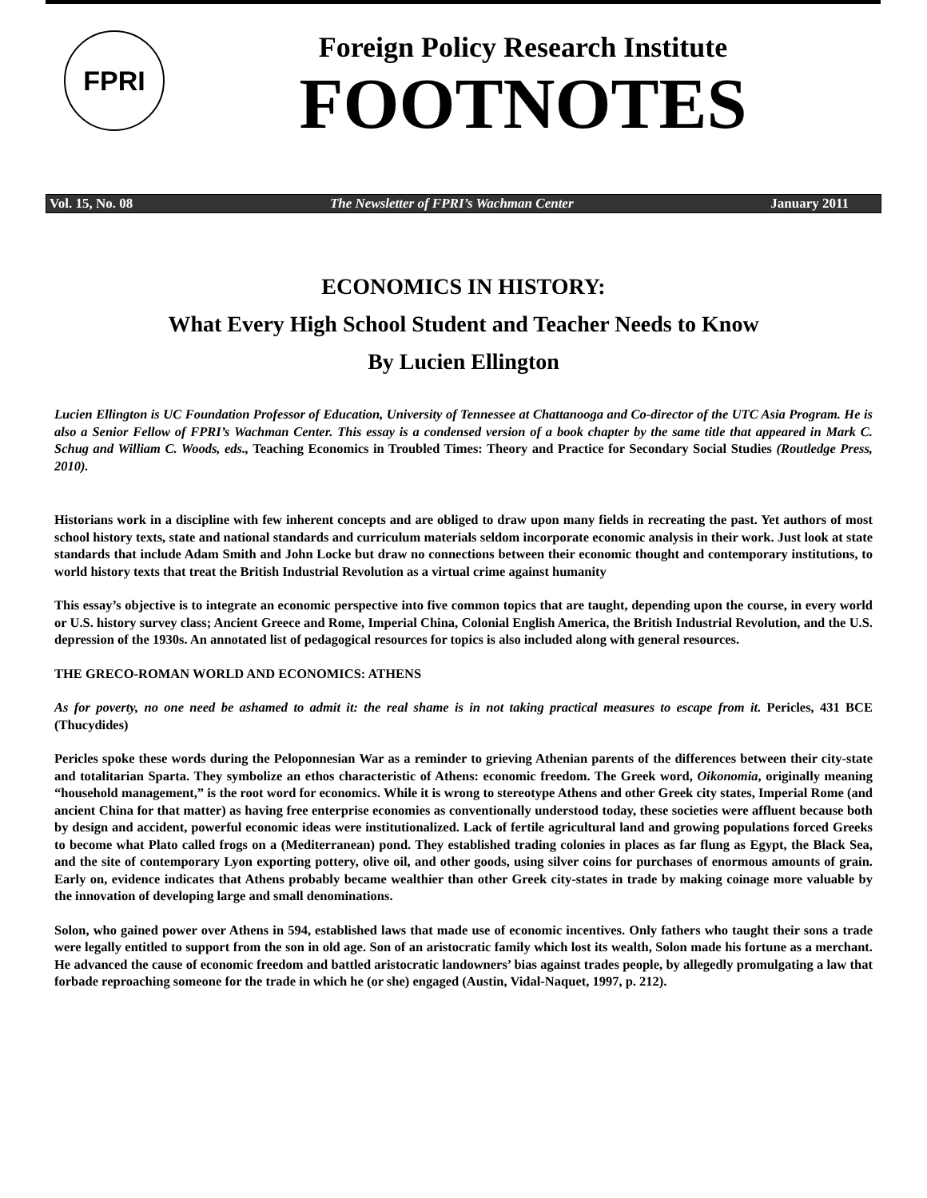FPRI
Foreign Policy Research Institute
FOOTNOTES
Vol. 15, No. 08 The Newsletter of FPRI’s Wachman Center January 2011
ECONOMICS IN HISTORY:
What Every High School Student and Teacher Needs to Know
By Lucien Ellington
Lucien Ellington is UC Foundation Professor of Education, University of Tennessee at Chattanooga and Co-director of the UTC Asia Program. He is also a Senior Fellow of FPRI’s Wachman Center. This essay is a condensed version of a book chapter by the same title that appeared in Mark C. Schug and William C. Woods, eds., Teaching Economics in Troubled Times: Theory and Practice for Secondary Social Studies (Routledge Press, 2010).
Historians work in a discipline with few inherent concepts and are obliged to draw upon many fields in recreating the past. Yet authors of most school history texts, state and national standards and curriculum materials seldom incorporate economic analysis in their work. Just look at state standards that include Adam Smith and John Locke but draw no connections between their economic thought and contemporary institutions, to world history texts that treat the British Industrial Revolution as a virtual crime against humanity
This essay’s objective is to integrate an economic perspective into five common topics that are taught, depending upon the course, in every world or U.S. history survey class; Ancient Greece and Rome, Imperial China, Colonial English America, the British Industrial Revolution, and the U.S. depression of the 1930s. An annotated list of pedagogical resources for topics is also included along with general resources.
THE GRECO-ROMAN WORLD AND ECONOMICS: ATHENS
As for poverty, no one need be ashamed to admit it: the real shame is in not taking practical measures to escape from it. Pericles, 431 BCE (Thucydides)
Pericles spoke these words during the Peloponnesian War as a reminder to grieving Athenian parents of the differences between their city-state and totalitarian Sparta. They symbolize an ethos characteristic of Athens: economic freedom. The Greek word, Oikonomia, originally meaning “household management,” is the root word for economics. While it is wrong to stereotype Athens and other Greek city states, Imperial Rome (and ancient China for that matter) as having free enterprise economies as conventionally understood today, these societies were affluent because both by design and accident, powerful economic ideas were institutionalized. Lack of fertile agricultural land and growing populations forced Greeks to become what Plato called frogs on a (Mediterranean) pond. They established trading colonies in places as far flung as Egypt, the Black Sea, and the site of contemporary Lyon exporting pottery, olive oil, and other goods, using silver coins for purchases of enormous amounts of grain. Early on, evidence indicates that Athens probably became wealthier than other Greek city-states in trade by making coinage more valuable by the innovation of developing large and small denominations.
Solon, who gained power over Athens in 594, established laws that made use of economic incentives. Only fathers who taught their sons a trade were legally entitled to support from the son in old age. Son of an aristocratic family which lost its wealth, Solon made his fortune as a merchant. He advanced the cause of economic freedom and battled aristocratic landowners’ bias against trades people, by allegedly promulgating a law that forbade reproaching someone for the trade in which he (or she) engaged (Austin, Vidal-Naquet, 1997, p. 212).